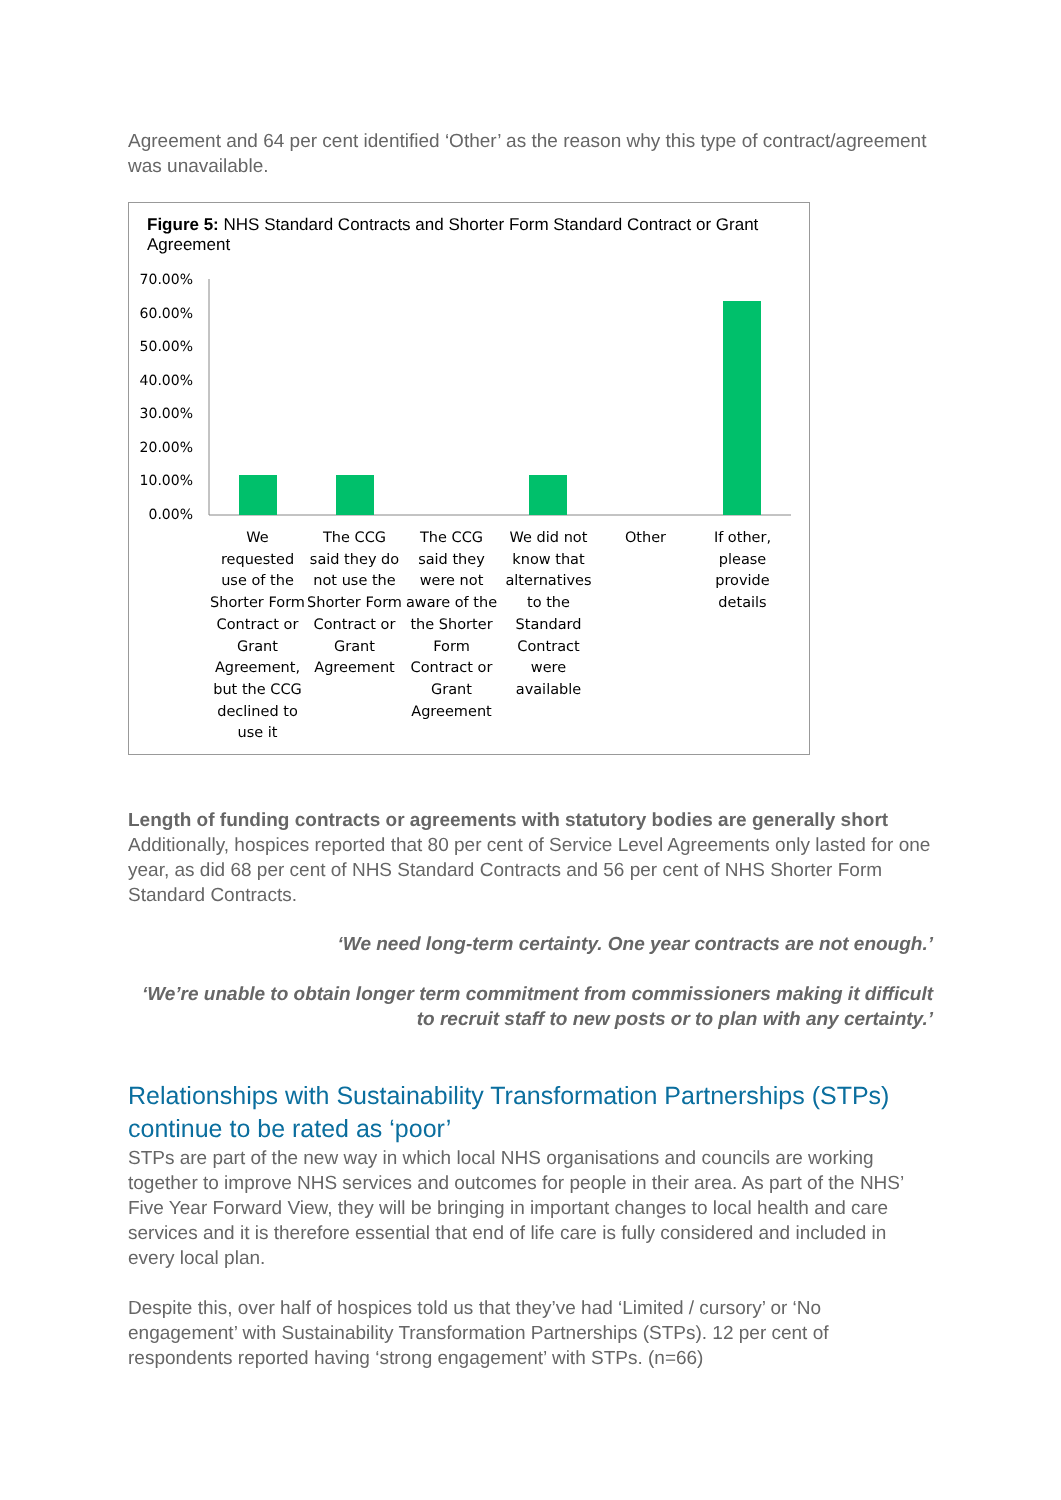Agreement and 64 per cent identified ‘Other’ as the reason why this type of contract/agreement was unavailable.
Figure 5: NHS Standard Contracts and Shorter Form Standard Contract or Grant Agreement
70.00%
60.00%
50.00%
40.00%
30.00%
20.00%
10.00%
0.00%
We requested use of the Shorter Form Contract or Grant Agreement, but the CCG declined to use it
The CCG said they do not use the Shorter Form Contract or Grant Agreement
The CCG said they were not aware of the the Shorter Form Contract or Grant Agreement
We did not know that alternatives to the Standard Contract were available
Other If other, please provide details
Length of funding contracts or agreements with statutory bodies are generally short
Additionally, hospices reported that 80 per cent of Service Level Agreements only lasted for one year, as did 68 per cent of NHS Standard Contracts and 56 per cent of NHS Shorter Form Standard Contracts.
‘We need long-term certainty. One year contracts are not enough.’
‘We’re unable to obtain longer term commitment from commissioners making it difficult to recruit staff to new posts or to plan with any certainty.’
Relationships with Sustainability Transformation Partnerships (STPs) continue to be rated as ‘poor’
STPs are part of the new way in which local NHS organisations and councils are working together to improve NHS services and outcomes for people in their area. As part of the NHS’ Five Year Forward View, they will be bringing in important changes to local health and care services and it is therefore essential that end of life care is fully considered and included in every local plan.
Despite this, over half of hospices told us that they’ve had ‘Limited / cursory’ or ‘No engagement’ with Sustainability Transformation Partnerships (STPs). 12 per cent of respondents reported having ‘strong engagement’ with STPs. (n=66)